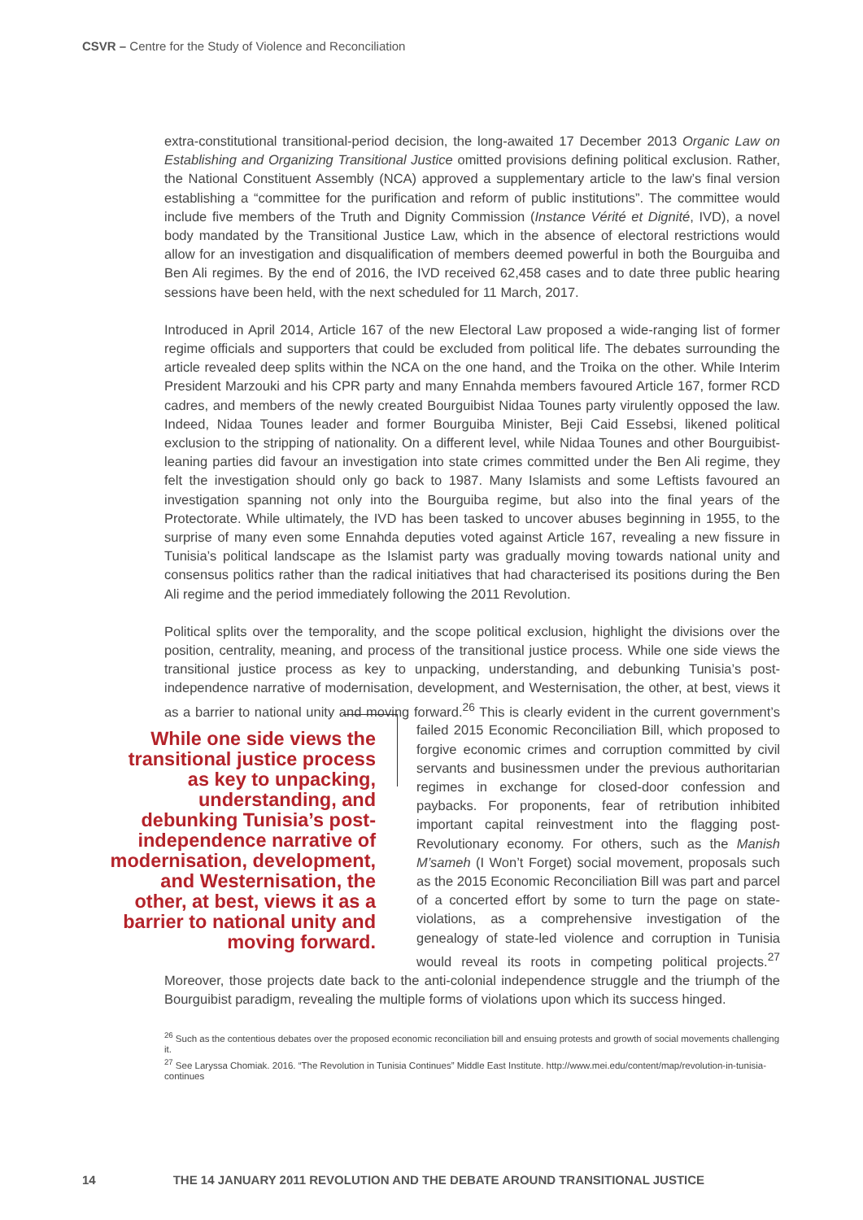CSVR – Centre for the Study of Violence and Reconciliation
extra-constitutional transitional-period decision, the long-awaited 17 December 2013 Organic Law on Establishing and Organizing Transitional Justice omitted provisions defining political exclusion. Rather, the National Constituent Assembly (NCA) approved a supplementary article to the law’s final version establishing a “committee for the purification and reform of public institutions”. The committee would include five members of the Truth and Dignity Commission (Instance Vérité et Dignité, IVD), a novel body mandated by the Transitional Justice Law, which in the absence of electoral restrictions would allow for an investigation and disqualification of members deemed powerful in both the Bourguiba and Ben Ali regimes. By the end of 2016, the IVD received 62,458 cases and to date three public hearing sessions have been held, with the next scheduled for 11 March, 2017.
Introduced in April 2014, Article 167 of the new Electoral Law proposed a wide-ranging list of former regime officials and supporters that could be excluded from political life. The debates surrounding the article revealed deep splits within the NCA on the one hand, and the Troika on the other. While Interim President Marzouki and his CPR party and many Ennahda members favoured Article 167, former RCD cadres, and members of the newly created Bourguibist Nidaa Tounes party virulently opposed the law. Indeed, Nidaa Tounes leader and former Bourguiba Minister, Beji Caid Essebsi, likened political exclusion to the stripping of nationality. On a different level, while Nidaa Tounes and other Bourguibist-leaning parties did favour an investigation into state crimes committed under the Ben Ali regime, they felt the investigation should only go back to 1987. Many Islamists and some Leftists favoured an investigation spanning not only into the Bourguiba regime, but also into the final years of the Protectorate. While ultimately, the IVD has been tasked to uncover abuses beginning in 1955, to the surprise of many even some Ennahda deputies voted against Article 167, revealing a new fissure in Tunisia’s political landscape as the Islamist party was gradually moving towards national unity and consensus politics rather than the radical initiatives that had characterised its positions during the Ben Ali regime and the period immediately following the 2011 Revolution.
Political splits over the temporality, and the scope political exclusion, highlight the divisions over the position, centrality, meaning, and process of the transitional justice process. While one side views the transitional justice process as key to unpacking, understanding, and debunking Tunisia’s post-independence narrative of modernisation, development, and Westernisation, the other, at best, views it as a barrier to national unity and moving forward.<sup>26</sup> This is clearly While one side views the transitional justice process as key to unpacking, understanding, and debunking Tunisia’s post-independence narrative of modernisation, development, and Westernisation, the other, at best, views it as a barrier to national unity and moving forward. evident in the current government’s failed 2015 Economic Reconciliation Bill, which proposed to forgive economic crimes and corruption committed by civil servants and businessmen under the previous authoritarian regimes in exchange for closed-door confession and paybacks. For proponents, fear of retribution inhibited important capital reinvestment into the flagging post-Revolutionary economy. For others, such as the Manish M’sameh (I Won’t Forget) social movement, proposals such as the 2015 Economic Reconciliation Bill was part and parcel of a concerted effort by some to turn the page on state-violations, as a comprehensive investigation of the genealogy of state-led violence and corruption in Tunisia would reveal its roots in competing political projects.<sup>27</sup> Moreover, those projects date back to the anti-colonial independence struggle and the triumph of the Bourguibist paradigm, revealing the multiple forms of violations upon which its success hinged.
<sup>26</sup> Such as the contentious debates over the proposed economic reconciliation bill and ensuing protests and growth of social movements challenging it.
<sup>27</sup> See Laryssa Chomiak. 2016. “The Revolution in Tunisia Continues” Middle East Institute. http://www.mei.edu/content/map/revolution-in-tunisia-continues
14 THE 14 JANUARY 2011 REVOLUTION AND THE DEBATE AROUND TRANSITIONAL JUSTICE